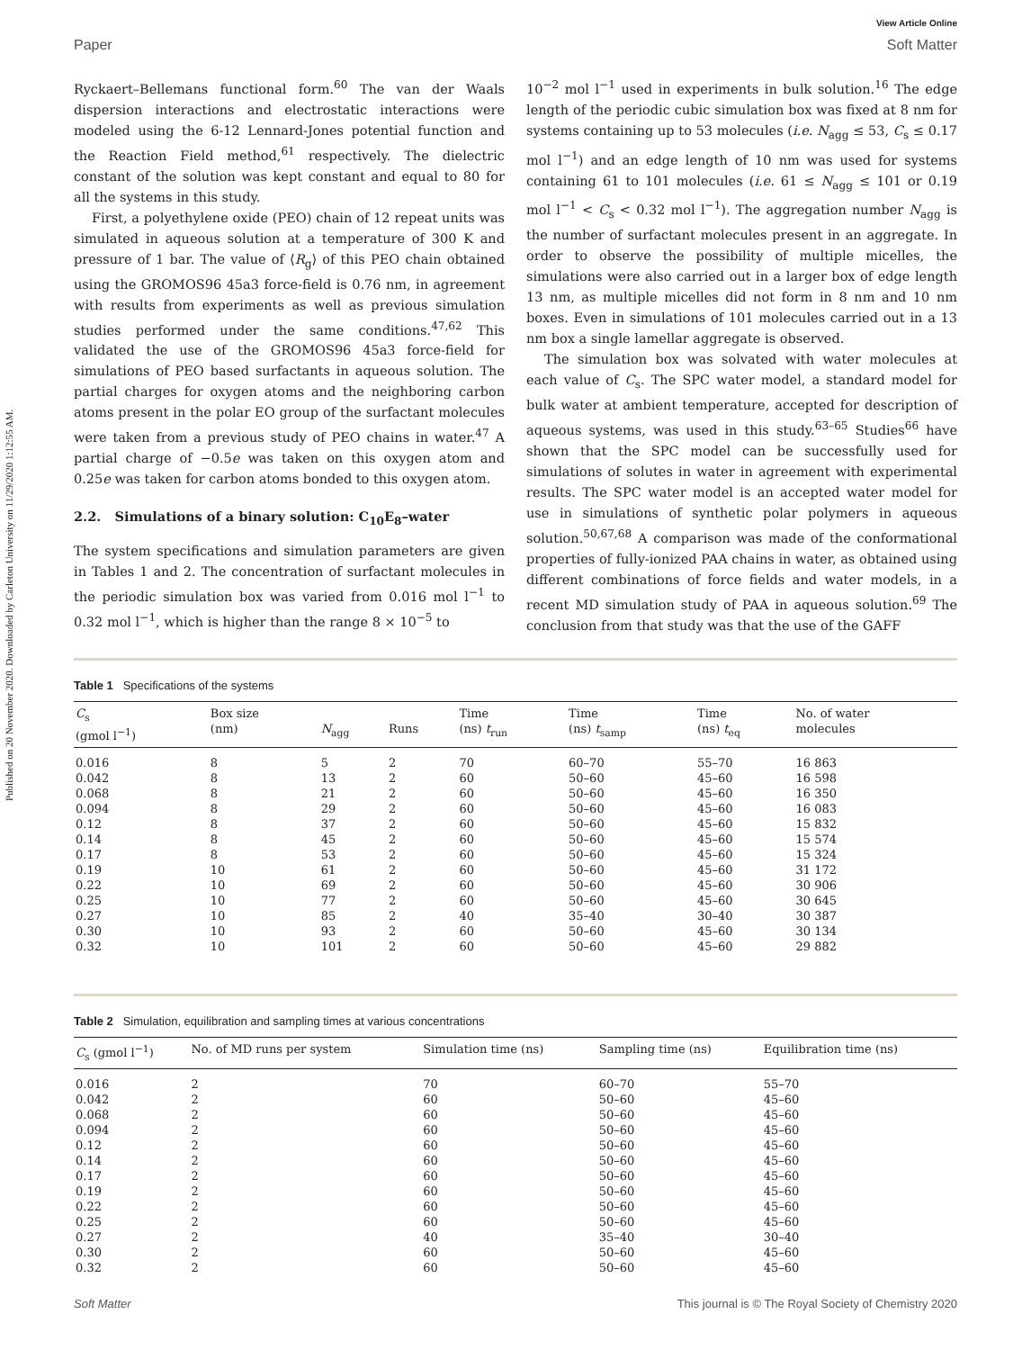Published on 20 November 2020. Downloaded by Carleton University on 11/29/2020 1:12:55 AM.
View Article Online
Paper Soft Matter
Ryckaert–Bellemans functional form.<sup>60</sup> The van der Waals dispersion interactions and electrostatic interactions were modeled using the 6-12 Lennard-Jones potential function and the Reaction Field method,<sup>61</sup> respectively. The dielectric constant of the solution was kept constant and equal to 80 for all the systems in this study.
First, a polyethylene oxide (PEO) chain of 12 repeat units was simulated in aqueous solution at a temperature of 300 K and pressure of 1 bar. The value of ⟨R<sub>g</sub>⟩ of this PEO chain obtained using the GROMOS96 45a3 force-field is 0.76 nm, in agreement with results from experiments as well as previous simulation studies performed under the same conditions.<sup>47,62</sup> This validated the use of the GROMOS96 45a3 force-field for simulations of PEO based surfactants in aqueous solution. The partial charges for oxygen atoms and the neighboring carbon atoms present in the polar EO group of the surfactant molecules were taken from a previous study of PEO chains in water.<sup>47</sup> A partial charge of −0.5e was taken on this oxygen atom and 0.25e was taken for carbon atoms bonded to this oxygen atom.
2.2. Simulations of a binary solution: C<sub>10</sub>E<sub>8</sub>–water
The system specifications and simulation parameters are given in Tables 1 and 2. The concentration of surfactant molecules in the periodic simulation box was varied from 0.016 mol l<sup>−1</sup> to 0.32 mol l<sup>−1</sup>, which is higher than the range 8 × 10<sup>−5</sup> to
10<sup>−2</sup> mol l<sup>−1</sup> used in experiments in bulk solution.<sup>16</sup> The edge length of the periodic cubic simulation box was fixed at 8 nm for systems containing up to 53 molecules (i.e. N<sub>agg</sub> ≤ 53, C<sub>s</sub> ≤ 0.17 mol l<sup>−1</sup>) and an edge length of 10 nm was used for systems containing 61 to 101 molecules (i.e. 61 ≤ N<sub>agg</sub> ≤ 101 or 0.19 mol l<sup>−1</sup> < C<sub>s</sub> < 0.32 mol l<sup>−1</sup>). The aggregation number N<sub>agg</sub> is the number of surfactant molecules present in an aggregate. In order to observe the possibility of multiple micelles, the simulations were also carried out in a larger box of edge length 13 nm, as multiple micelles did not form in 8 nm and 10 nm boxes. Even in simulations of 101 molecules carried out in a 13 nm box a single lamellar aggregate is observed.
The simulation box was solvated with water molecules at each value of C<sub>s</sub>. The SPC water model, a standard model for bulk water at ambient temperature, accepted for description of aqueous systems, was used in this study.<sup>63–65</sup> Studies<sup>66</sup> have shown that the SPC model can be successfully used for simulations of solutes in water in agreement with experimental results. The SPC water model is an accepted water model for use in simulations of synthetic polar polymers in aqueous solution.<sup>50,67,68</sup> A comparison was made of the conformational properties of fully-ionized PAA chains in water, as obtained using different combinations of force fields and water models, in a recent MD simulation study of PAA in aqueous solution.<sup>69</sup> The conclusion from that study was that the use of the GAFF
Table 1 Specifications of the systems
| C<sub>s</sub> (gmol l<sup>−1</sup>) | Box size (nm) | N<sub>agg</sub> | Runs | Time (ns) t<sub>run</sub> | Time (ns) t<sub>samp</sub> | Time (ns) t<sub>eq</sub> | No. of water molecules |
| --- | --- | --- | --- | --- | --- | --- | --- |
| 0.016 | 8 | 5 | 2 | 70 | 60–70 | 55–70 | 16 863 |
| 0.042 | 8 | 13 | 2 | 60 | 50–60 | 45–60 | 16 598 |
| 0.068 | 8 | 21 | 2 | 60 | 50–60 | 45–60 | 16 350 |
| 0.094 | 8 | 29 | 2 | 60 | 50–60 | 45–60 | 16 083 |
| 0.12 | 8 | 37 | 2 | 60 | 50–60 | 45–60 | 15 832 |
| 0.14 | 8 | 45 | 2 | 60 | 50–60 | 45–60 | 15 574 |
| 0.17 | 8 | 53 | 2 | 60 | 50–60 | 45–60 | 15 324 |
| 0.19 | 10 | 61 | 2 | 60 | 50–60 | 45–60 | 31 172 |
| 0.22 | 10 | 69 | 2 | 60 | 50–60 | 45–60 | 30 906 |
| 0.25 | 10 | 77 | 2 | 60 | 50–60 | 45–60 | 30 645 |
| 0.27 | 10 | 85 | 2 | 40 | 35–40 | 30–40 | 30 387 |
| 0.30 | 10 | 93 | 2 | 60 | 50–60 | 45–60 | 30 134 |
| 0.32 | 10 | 101 | 2 | 60 | 50–60 | 45–60 | 29 882 |
Table 2 Simulation, equilibration and sampling times at various concentrations
| C<sub>s</sub> (gmol l<sup>−1</sup>) | No. of MD runs per system | Simulation time (ns) | Sampling time (ns) | Equilibration time (ns) |
| --- | --- | --- | --- | --- |
| 0.016 | 2 | 70 | 60–70 | 55–70 |
| 0.042 | 2 | 60 | 50–60 | 45–60 |
| 0.068 | 2 | 60 | 50–60 | 45–60 |
| 0.094 | 2 | 60 | 50–60 | 45–60 |
| 0.12 | 2 | 60 | 50–60 | 45–60 |
| 0.14 | 2 | 60 | 50–60 | 45–60 |
| 0.17 | 2 | 60 | 50–60 | 45–60 |
| 0.19 | 2 | 60 | 50–60 | 45–60 |
| 0.22 | 2 | 60 | 50–60 | 45–60 |
| 0.25 | 2 | 60 | 50–60 | 45–60 |
| 0.27 | 2 | 40 | 35–40 | 30–40 |
| 0.30 | 2 | 60 | 50–60 | 45–60 |
| 0.32 | 2 | 60 | 50–60 | 45–60 |
Soft Matter This journal is © The Royal Society of Chemistry 2020